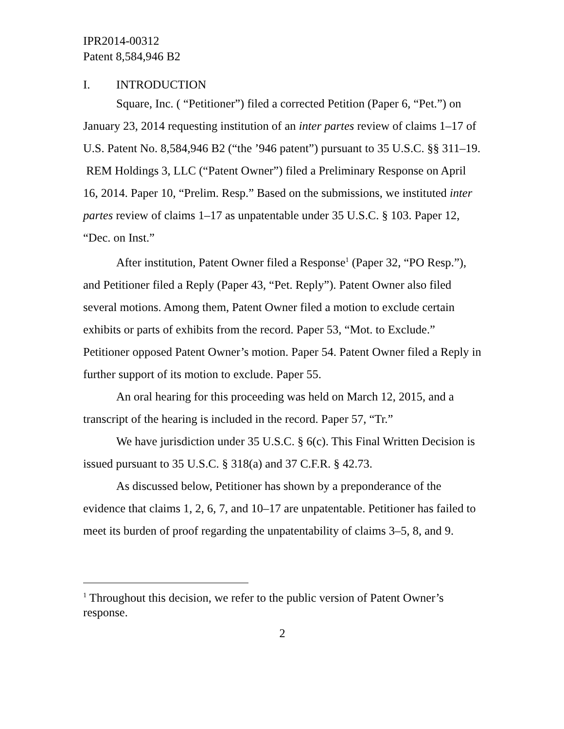IPR2014-00312
Patent 8,584,946 B2
I. INTRODUCTION
Square, Inc. ( “Petitioner”) filed a corrected Petition (Paper 6, “Pet.”) on January 23, 2014 requesting institution of an inter partes review of claims 1–17 of U.S. Patent No. 8,584,946 B2 (“the ’946 patent”) pursuant to 35 U.S.C. §§ 311–19. REM Holdings 3, LLC (“Patent Owner”) filed a Preliminary Response on April 16, 2014. Paper 10, “Prelim. Resp.” Based on the submissions, we instituted inter partes review of claims 1–17 as unpatentable under 35 U.S.C. § 103. Paper 12, “Dec. on Inst.”
After institution, Patent Owner filed a Response<sup>1</sup> (Paper 32, “PO Resp.”), and Petitioner filed a Reply (Paper 43, “Pet. Reply”). Patent Owner also filed several motions. Among them, Patent Owner filed a motion to exclude certain exhibits or parts of exhibits from the record. Paper 53, “Mot. to Exclude.” Petitioner opposed Patent Owner’s motion. Paper 54. Patent Owner filed a Reply in further support of its motion to exclude. Paper 55.
An oral hearing for this proceeding was held on March 12, 2015, and a transcript of the hearing is included in the record. Paper 57, “Tr.”
We have jurisdiction under 35 U.S.C. § 6(c). This Final Written Decision is issued pursuant to 35 U.S.C. § 318(a) and 37 C.F.R. § 42.73.
As discussed below, Petitioner has shown by a preponderance of the evidence that claims 1, 2, 6, 7, and 10–17 are unpatentable. Petitioner has failed to meet its burden of proof regarding the unpatentability of claims 3–5, 8, and 9.
<sup>1</sup> Throughout this decision, we refer to the public version of Patent Owner’s response.
2